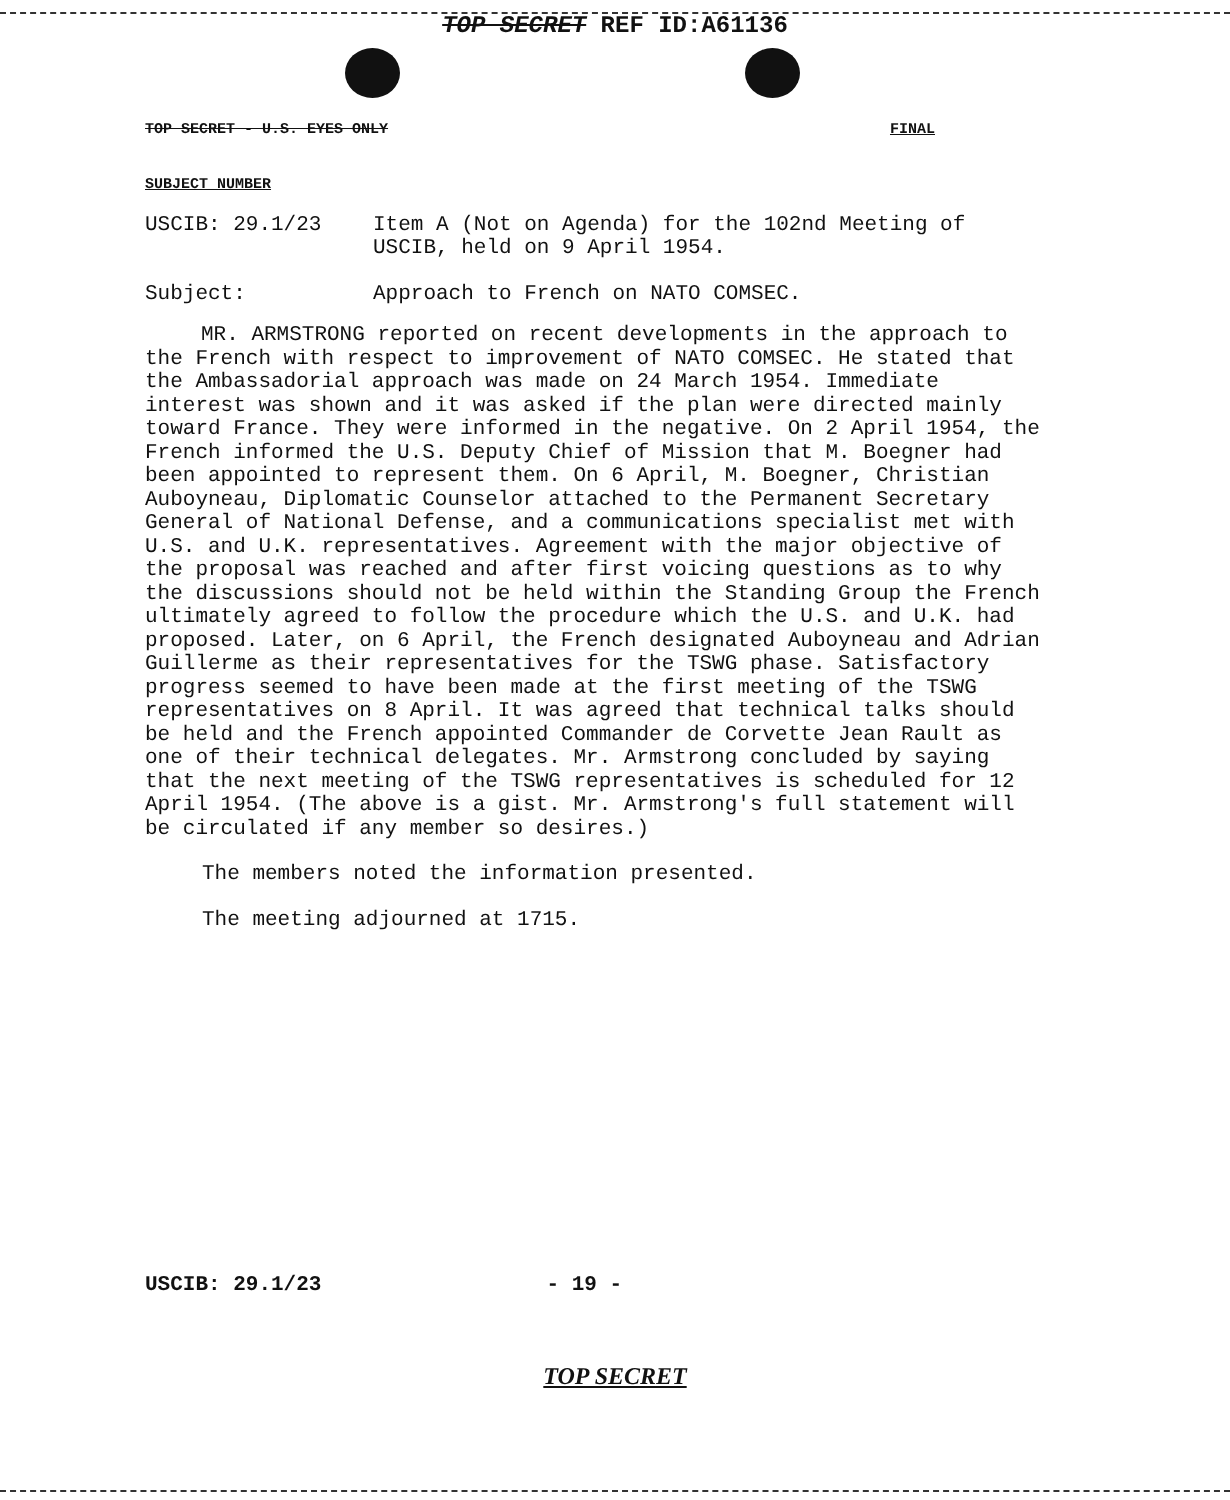TOP SECRET REF ID:A61136
TOP SECRET - U.S. EYES ONLY FINAL
SUBJECT NUMBER
USCIB: 29.1/23 Item A (Not on Agenda) for the 102nd Meeting of USCIB, held on 9 April 1954.
Subject: Approach to French on NATO COMSEC.
MR. ARMSTRONG reported on recent developments in the approach to the French with respect to improvement of NATO COMSEC. He stated that the Ambassadorial approach was made on 24 March 1954. Immediate interest was shown and it was asked if the plan were directed mainly toward France. They were informed in the negative. On 2 April 1954, the French informed the U.S. Deputy Chief of Mission that M. Boegner had been appointed to represent them. On 6 April, M. Boegner, Christian Auboyneau, Diplomatic Counselor attached to the Permanent Secretary General of National Defense, and a communications specialist met with U.S. and U.K. representatives. Agreement with the major objective of the proposal was reached and after first voicing questions as to why the discussions should not be held within the Standing Group the French ultimately agreed to follow the procedure which the U.S. and U.K. had proposed. Later, on 6 April, the French designated Auboyneau and Adrian Guillerme as their representatives for the TSWG phase. Satisfactory progress seemed to have been made at the first meeting of the TSWG representatives on 8 April. It was agreed that technical talks should be held and the French appointed Commander de Corvette Jean Rault as one of their technical delegates. Mr. Armstrong concluded by saying that the next meeting of the TSWG representatives is scheduled for 12 April 1954. (The above is a gist. Mr. Armstrong's full statement will be circulated if any member so desires.)
The members noted the information presented.
The meeting adjourned at 1715.
USCIB: 29.1/23 - 19 -
TOP SECRET